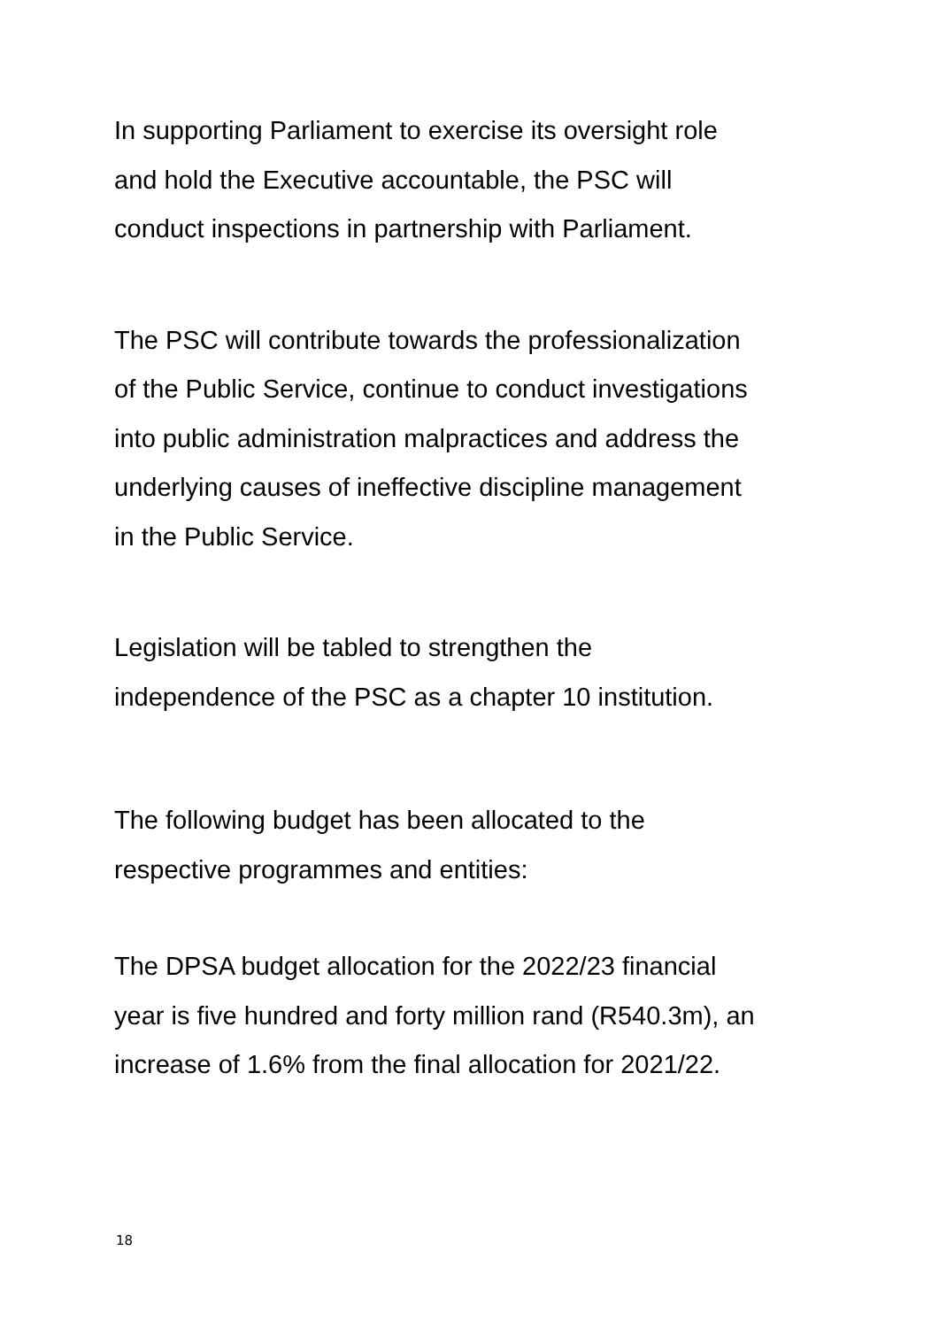In supporting Parliament to exercise its oversight role
and hold the Executive accountable, the PSC will
conduct inspections in partnership with Parliament.
The PSC will contribute towards the professionalization
of the Public Service, continue to conduct investigations
into public administration malpractices and address the
underlying causes of ineffective discipline management
in the Public Service.
Legislation will be tabled to strengthen the
independence of the PSC as a chapter 10 institution.
The following budget has been allocated to the
respective programmes and entities:
The DPSA budget allocation for the 2022/23 financial
year is five hundred and forty million rand (R540.3m), an
increase of 1.6% from the final allocation for 2021/22.
18